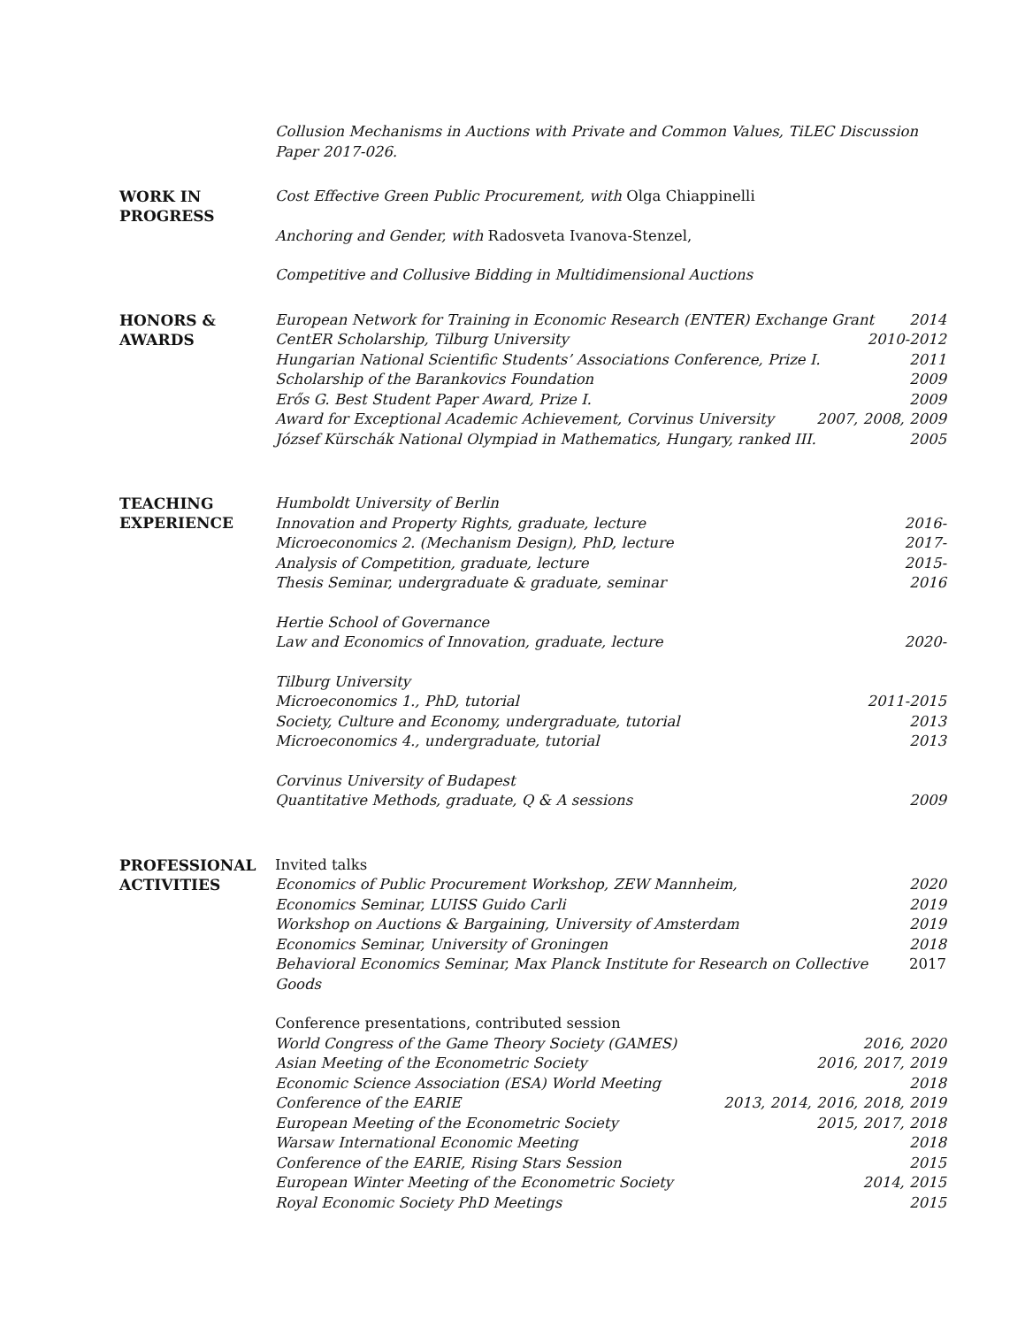Collusion Mechanisms in Auctions with Private and Common Values, TiLEC Discussion Paper 2017-026.
WORK IN
PROGRESS
Cost Effective Green Public Procurement, with Olga Chiappinelli
Anchoring and Gender, with Radosveta Ivanova-Stenzel,
Competitive and Collusive Bidding in Multidimensional Auctions
HONORS &
AWARDS
European Network for Training in Economic Research (ENTER) Exchange Grant 2014
CentER Scholarship, Tilburg University 2010-2012
Hungarian National Scientific Students’ Associations Conference, Prize I. 2011
Scholarship of the Barankovics Foundation 2009
Erős G. Best Student Paper Award, Prize I. 2009
Award for Exceptional Academic Achievement, Corvinus University 2007, 2008, 2009
József Kürschák National Olympiad in Mathematics, Hungary, ranked III. 2005
TEACHING
EXPERIENCE
Humboldt University of Berlin
Innovation and Property Rights, graduate, lecture 2016-
Microeconomics 2. (Mechanism Design), PhD, lecture 2017-
Analysis of Competition, graduate, lecture 2015-
Thesis Seminar, undergraduate & graduate, seminar 2016
Hertie School of Governance
Law and Economics of Innovation, graduate, lecture 2020-
Tilburg University
Microeconomics 1., PhD, tutorial 2011-2015
Society, Culture and Economy, undergraduate, tutorial 2013
Microeconomics 4., undergraduate, tutorial 2013
Corvinus University of Budapest
Quantitative Methods, graduate, Q & A sessions 2009
PROFESSIONAL
ACTIVITIES
Invited talks
Economics of Public Procurement Workshop, ZEW Mannheim, 2020
Economics Seminar, LUISS Guido Carli 2019
Workshop on Auctions & Bargaining, University of Amsterdam 2019
Economics Seminar, University of Groningen 2018
Behavioral Economics Seminar, Max Planck Institute for Research on Collective Goods 2017
Conference presentations, contributed session
World Congress of the Game Theory Society (GAMES) 2016, 2020
Asian Meeting of the Econometric Society 2016, 2017, 2019
Economic Science Association (ESA) World Meeting 2018
Conference of the EARIE 2013, 2014, 2016, 2018, 2019
European Meeting of the Econometric Society 2015, 2017, 2018
Warsaw International Economic Meeting 2018
Conference of the EARIE, Rising Stars Session 2015
European Winter Meeting of the Econometric Society 2014, 2015
Royal Economic Society PhD Meetings 2015